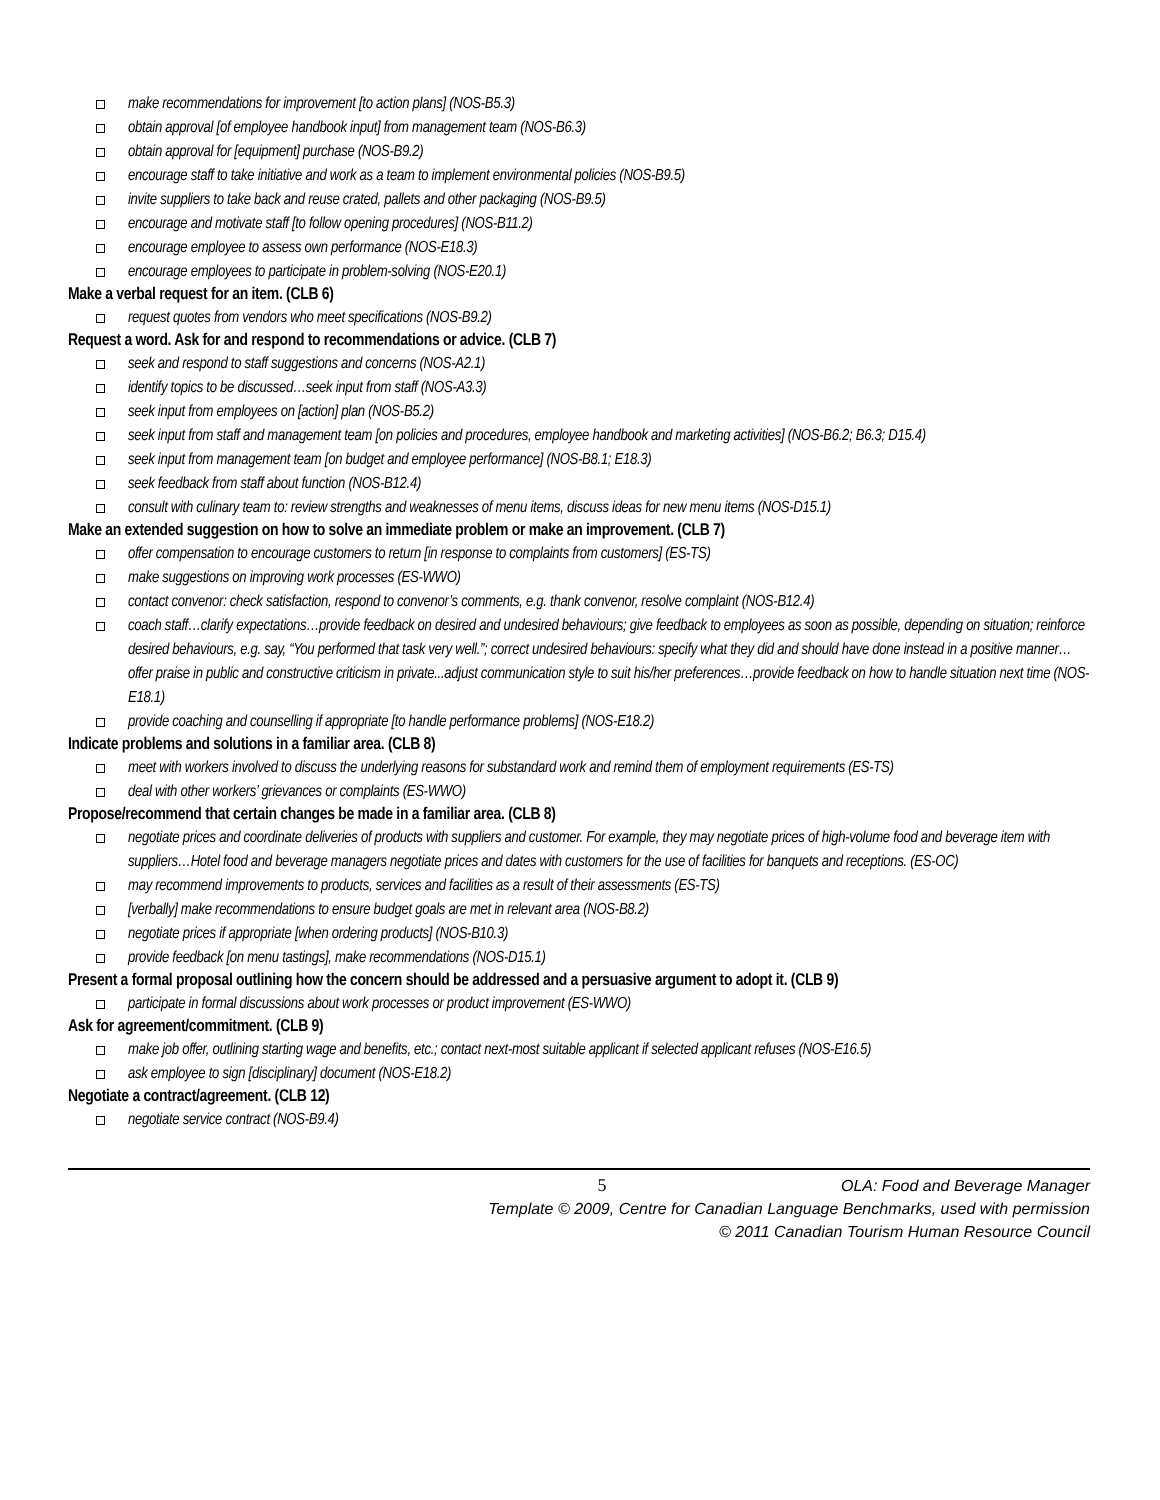make recommendations for improvement [to action plans] (NOS-B5.3)
obtain approval [of employee handbook input] from management team (NOS-B6.3)
obtain approval for [equipment] purchase (NOS-B9.2)
encourage staff to take initiative and work as a team to implement environmental policies (NOS-B9.5)
invite suppliers to take back and reuse crated, pallets and other packaging (NOS-B9.5)
encourage and motivate staff [to follow opening procedures] (NOS-B11.2)
encourage employee to assess own performance (NOS-E18.3)
encourage employees to participate in problem-solving (NOS-E20.1)
Make a verbal request for an item. (CLB 6)
request quotes from vendors who meet specifications (NOS-B9.2)
Request a word. Ask for and respond to recommendations or advice. (CLB 7)
seek and respond to staff suggestions and concerns (NOS-A2.1)
identify topics to be discussed…seek input from staff (NOS-A3.3)
seek input from employees on [action] plan (NOS-B5.2)
seek input from staff and management team [on policies and procedures, employee handbook and marketing activities] (NOS-B6.2; B6.3; D15.4)
seek input from management team [on budget and employee performance] (NOS-B8.1; E18.3)
seek feedback from staff about function (NOS-B12.4)
consult with culinary team to: review strengths and weaknesses of menu items, discuss ideas for new menu items (NOS-D15.1)
Make an extended suggestion on how to solve an immediate problem or make an improvement. (CLB 7)
offer compensation to encourage customers to return [in response to complaints from customers] (ES-TS)
make suggestions on improving work processes (ES-WWO)
contact convenor: check satisfaction, respond to convenor’s comments, e.g. thank convenor, resolve complaint (NOS-B12.4)
coach staff…clarify expectations…provide feedback on desired and undesired behaviours; give feedback to employees as soon as possible, depending on situation; reinforce desired behaviours, e.g. say, “You performed that task very well.”; correct undesired behaviours: specify what they did and should have done instead in a positive manner…offer praise in public and constructive criticism in private...adjust communication style to suit his/her preferences…provide feedback on how to handle situation next time (NOS-E18.1)
provide coaching and counselling if appropriate [to handle performance problems] (NOS-E18.2)
Indicate problems and solutions in a familiar area. (CLB 8)
meet with workers involved to discuss the underlying reasons for substandard work and remind them of employment requirements (ES-TS)
deal with other workers’ grievances or complaints (ES-WWO)
Propose/recommend that certain changes be made in a familiar area. (CLB 8)
negotiate prices and coordinate deliveries of products with suppliers and customer. For example, they may negotiate prices of high-volume food and beverage item with suppliers…Hotel food and beverage managers negotiate prices and dates with customers for the use of facilities for banquets and receptions. (ES-OC)
may recommend improvements to products, services and facilities as a result of their assessments (ES-TS)
[verbally] make recommendations to ensure budget goals are met in relevant area (NOS-B8.2)
negotiate prices if appropriate [when ordering products] (NOS-B10.3)
provide feedback [on menu tastings], make recommendations (NOS-D15.1)
Present a formal proposal outlining how the concern should be addressed and a persuasive argument to adopt it. (CLB 9)
participate in formal discussions about work processes or product improvement (ES-WWO)
Ask for agreement/commitment. (CLB 9)
make job offer, outlining starting wage and benefits, etc.; contact next-most suitable applicant if selected applicant refuses (NOS-E16.5)
ask employee to sign [disciplinary] document (NOS-E18.2)
Negotiate a contract/agreement. (CLB 12)
negotiate service contract (NOS-B9.4)
5 OLA: Food and Beverage Manager
Template © 2009, Centre for Canadian Language Benchmarks, used with permission
© 2011 Canadian Tourism Human Resource Council